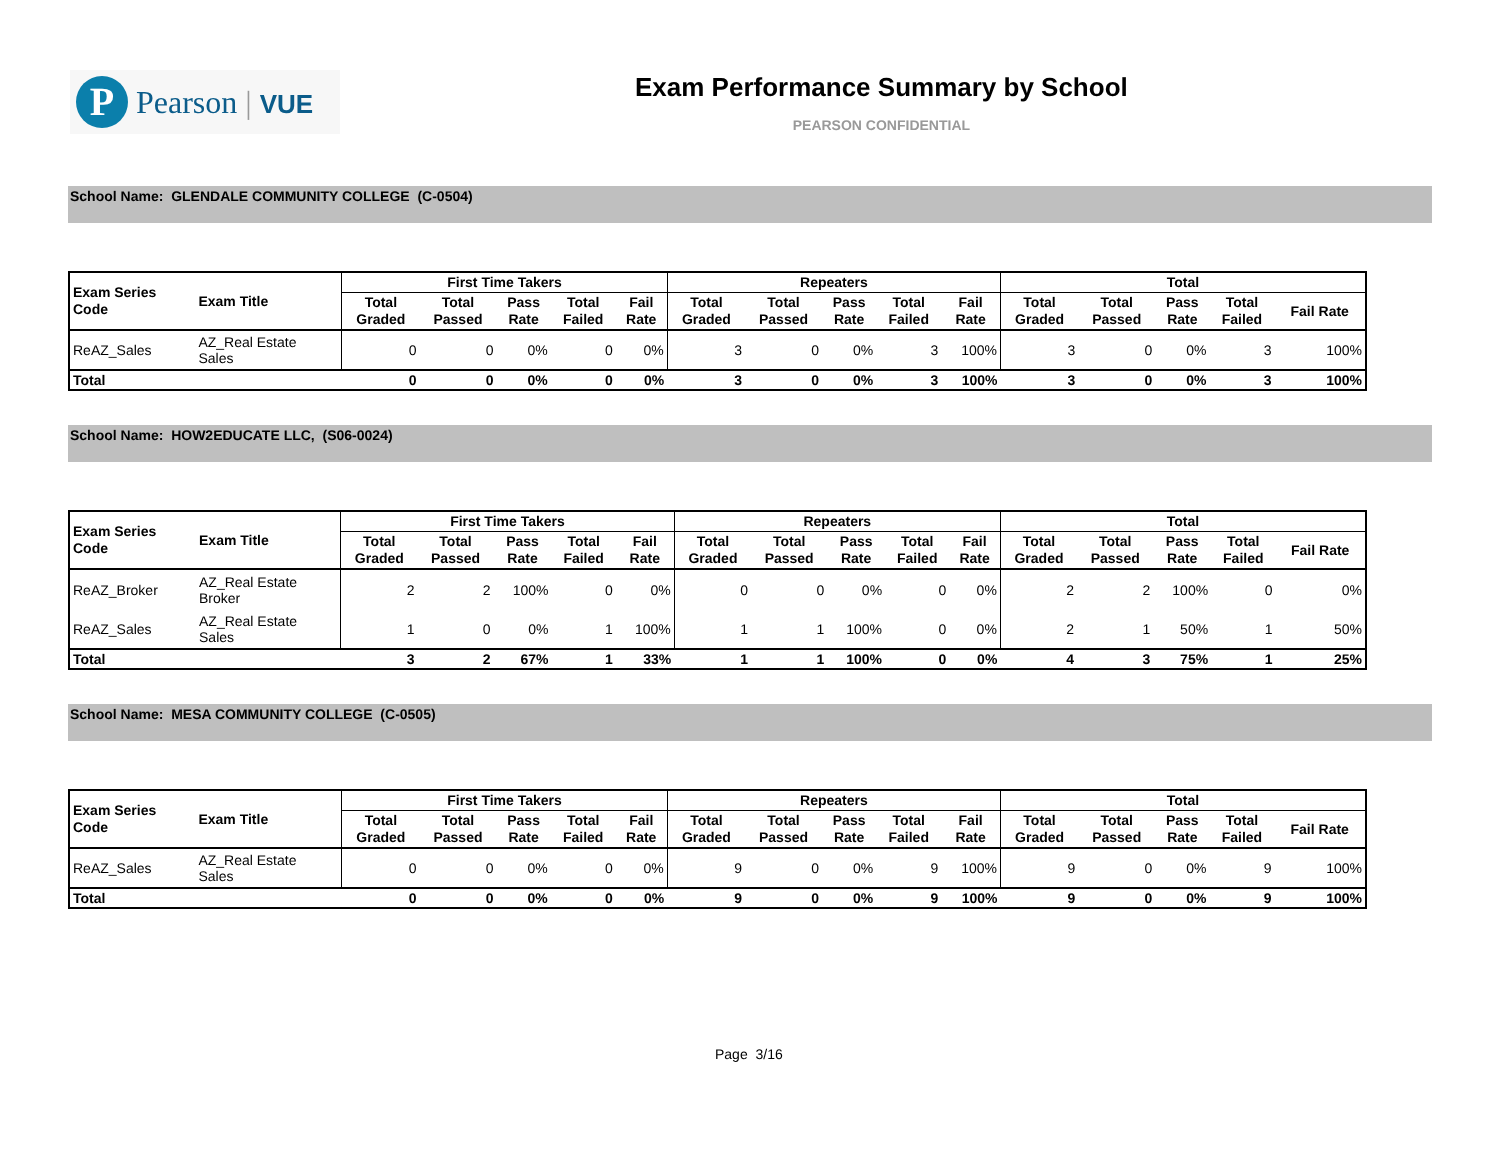P
Pearson | VUE
Exam Performance Summary by School
PEARSON CONFIDENTIAL
School Name: GLENDALE COMMUNITY COLLEGE (C-0504)
| Exam Series Code | Exam Title | First Time Takers | | | | | Repeaters | | | | | Total | | | | |
| --- | --- | --- | --- | --- | --- | --- | --- | --- | --- | --- | --- | --- | --- | --- | --- | --- |
| | | Total Graded | Total Passed | Pass Rate | Total Failed | Fail Rate | Total Graded | Total Passed | Pass Rate | Total Failed | Fail Rate | Total Graded | Total Passed | Pass Rate | Total Failed | Fail Rate |
| ReAZ_Sales | AZ_Real Estate Sales | 0 | 0 | 0% | 0 | 0% | 3 | 0 | 0% | 3 | 100% | 3 | 0 | 0% | 3 | 100% |
| Total | | 0 | 0 | 0% | 0 | 0% | 3 | 0 | 0% | 3 | 100% | 3 | 0 | 0% | 3 | 100% |
School Name: HOW2EDUCATE LLC, (S06-0024)
| Exam Series Code | Exam Title | First Time Takers | | | | | Repeaters | | | | | Total | | | | |
| --- | --- | --- | --- | --- | --- | --- | --- | --- | --- | --- | --- | --- | --- | --- | --- | --- |
| | | Total Graded | Total Passed | Pass Rate | Total Failed | Fail Rate | Total Graded | Total Passed | Pass Rate | Total Failed | Fail Rate | Total Graded | Total Passed | Pass Rate | Total Failed | Fail Rate |
| ReAZ_Broker | AZ_Real Estate Broker | 2 | 2 | 100% | 0 | 0% | 0 | 0 | 0% | 0 | 0% | 2 | 2 | 100% | 0 | 0% |
| ReAZ_Sales | AZ_Real Estate Sales | 1 | 0 | 0% | 1 | 100% | 1 | 1 | 100% | 0 | 0% | 2 | 1 | 50% | 1 | 50% |
| Total | | 3 | 2 | 67% | 1 | 33% | 1 | 1 | 100% | 0 | 0% | 4 | 3 | 75% | 1 | 25% |
School Name: MESA COMMUNITY COLLEGE (C-0505)
| Exam Series Code | Exam Title | First Time Takers | | | | | Repeaters | | | | | Total | | | | |
| --- | --- | --- | --- | --- | --- | --- | --- | --- | --- | --- | --- | --- | --- | --- | --- | --- |
| | | Total Graded | Total Passed | Pass Rate | Total Failed | Fail Rate | Total Graded | Total Passed | Pass Rate | Total Failed | Fail Rate | Total Graded | Total Passed | Pass Rate | Total Failed | Fail Rate |
| ReAZ_Sales | AZ_Real Estate Sales | 0 | 0 | 0% | 0 | 0% | 9 | 0 | 0% | 9 | 100% | 9 | 0 | 0% | 9 | 100% |
| Total | | 0 | 0 | 0% | 0 | 0% | 9 | 0 | 0% | 9 | 100% | 9 | 0 | 0% | 9 | 100% |
Page 3/16